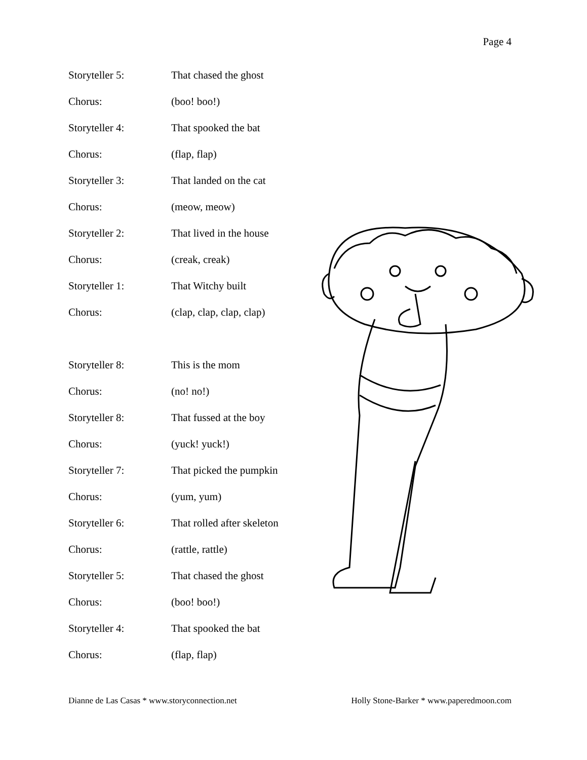Page 4
Storyteller 5: That chased the ghost
Chorus: (boo! boo!)
Storyteller 4: That spooked the bat
Chorus: (flap, flap)
Storyteller 3: That landed on the cat
Chorus: (meow, meow)
Storyteller 2: That lived in the house
Chorus: (creak, creak)
Storyteller 1: That Witchy built
Chorus: (clap, clap, clap, clap)
Storyteller 8: This is the mom
Chorus: (no! no!)
Storyteller 8: That fussed at the boy
Chorus: (yuck! yuck!)
Storyteller 7: That picked the pumpkin
Chorus: (yum, yum)
Storyteller 6: That rolled after skeleton
Chorus: (rattle, rattle)
Storyteller 5: That chased the ghost
Chorus: (boo! boo!)
Storyteller 4: That spooked the bat
Chorus: (flap, flap)
Dianne de Las Casas * www.storyconnection.net Holly Stone-Barker * www.paperedmoon.com